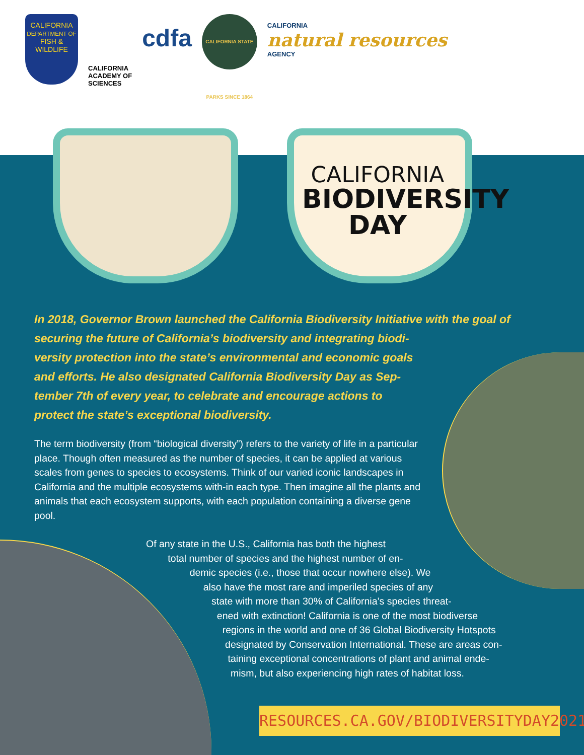CALIFORNIA
DEPARTMENT OF
FISH & WILDLIFE
CALIFORNIA
ACADEMY OF
SCIENCES
cdfa
CALIFORNIA STATE PARKS SINCE 1864
CALIFORNIA
natural resources
AGENCY
CALIFORNIA
BIODIVERSITY
DAY
In 2018, Governor Brown launched the California Biodiversity Initiative with the goal of securing the future of California’s biodiversity and integrating biodi-
versity protection into the state’s environmental and economic goals
and efforts. He also designated California Biodiversity Day as Sep-
tember 7th of every year, to celebrate and encourage actions to
protect the state’s exceptional biodiversity.
The term biodiversity (from “biological diversity”) refers to the variety of life in a particular place. Though often measured as the number of species, it can be applied at various scales from genes to species to ecosystems. Think of our varied iconic landscapes in California and the multiple ecosystems with-in each type. Then imagine all the plants and animals that each ecosystem supports, with each population containing a diverse gene pool.
Of any state in the U.S., California has both the highest
total number of species and the highest number of en-
demic species (i.e., those that occur nowhere else). We
also have the most rare and imperiled species of any
state with more than 30% of California’s species threat-
ened with extinction! California is one of the most biodiverse
regions in the world and one of 36 Global Biodiversity Hotspots
designated by Conservation International. These are areas con-
taining exceptional concentrations of plant and animal ende-
mism, but also experiencing high rates of habitat loss.
RESOURCES.CA.GOV/BIODIVERSITYDAY2021